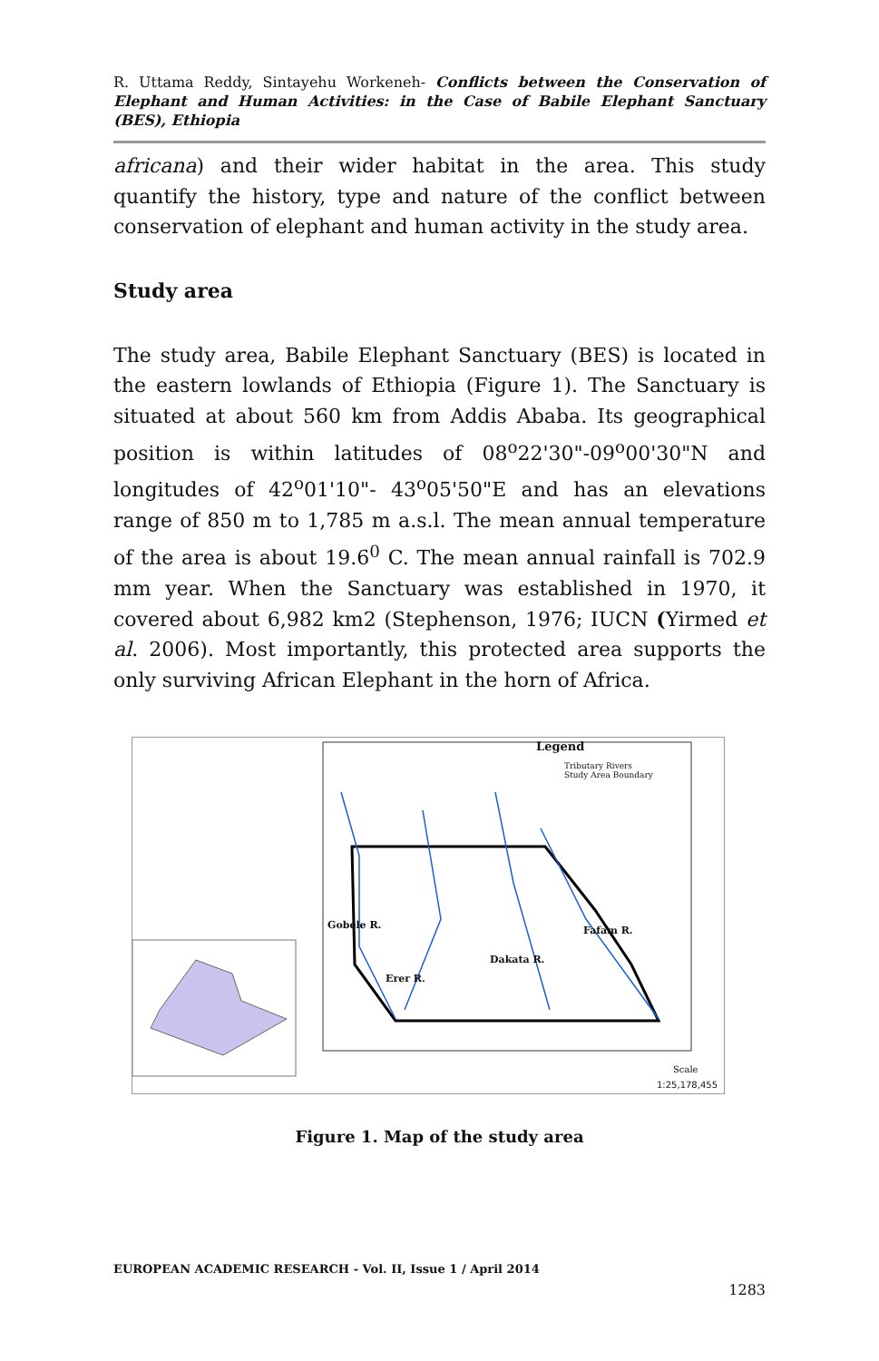R. Uttama Reddy, Sintayehu Workeneh- Conflicts between the Conservation of Elephant and Human Activities: in the Case of Babile Elephant Sanctuary (BES), Ethiopia
africana) and their wider habitat in the area. This study quantify the history, type and nature of the conflict between conservation of elephant and human activity in the study area.
Study area
The study area, Babile Elephant Sanctuary (BES) is located in the eastern lowlands of Ethiopia (Figure 1). The Sanctuary is situated at about 560 km from Addis Ababa. Its geographical position is within latitudes of 08<sup>o</sup>22'30"-09<sup>o</sup>00'30"N and longitudes of 42<sup>o</sup>01'10"- 43<sup>o</sup>05'50"E and has an elevations range of 850 m to 1,785 m a.s.l. The mean annual temperature of the area is about 19.6<sup>0</sup> C. The mean annual rainfall is 702.9 mm year. When the Sanctuary was established in 1970, it covered about 6,982 km2 (Stephenson, 1976; IUCN (Yirmed et al. 2006). Most importantly, this protected area supports the only surviving African Elephant in the horn of Africa.
Legend
Tributary Rivers
Study Area Boundary
Gobele R. Fafam R.
Dakata R.
Erer R.
Scale
1:25,178,455
Figure 1. Map of the study area
EUROPEAN ACADEMIC RESEARCH - Vol. II, Issue 1 / April 2014
1283